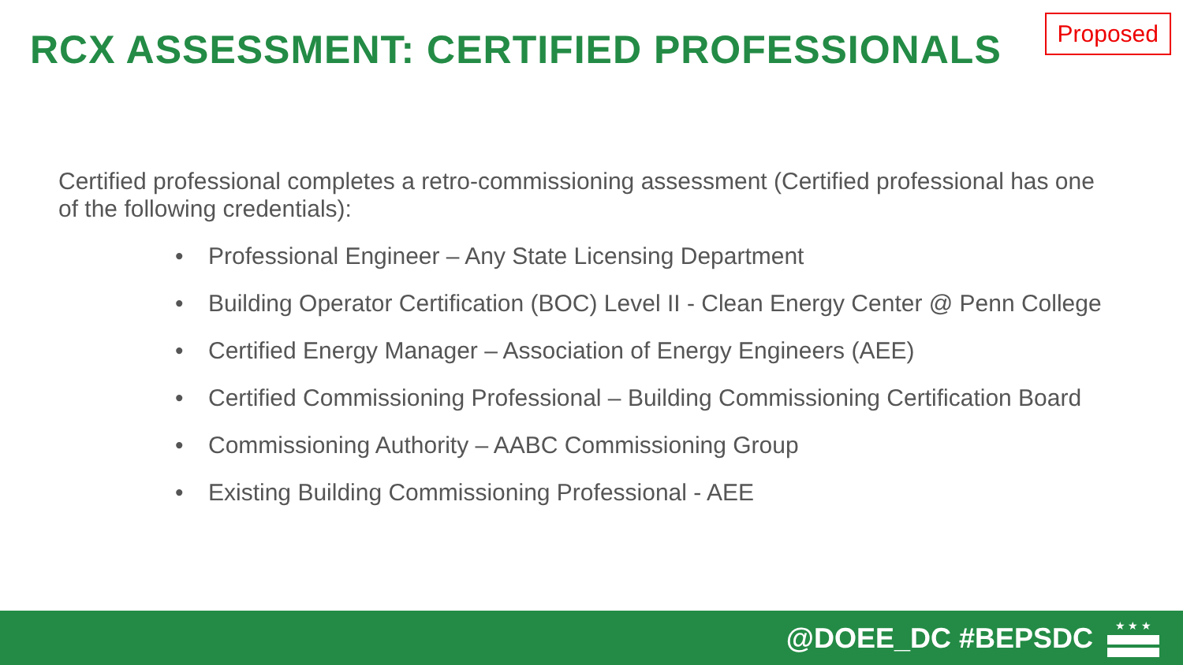RCX ASSESSMENT: CERTIFIED PROFESSIONALS
Proposed
Certified professional completes a retro-commissioning assessment (Certified professional has one of the following credentials):
• Professional Engineer – Any State Licensing Department
• Building Operator Certification (BOC) Level II - Clean Energy Center @ Penn College
• Certified Energy Manager – Association of Energy Engineers (AEE)
• Certified Commissioning Professional – Building Commissioning Certification Board
• Commissioning Authority – AABC Commissioning Group
• Existing Building Commissioning Professional - AEE
@DOEE_DC #BEPSDC
★ ★ ★